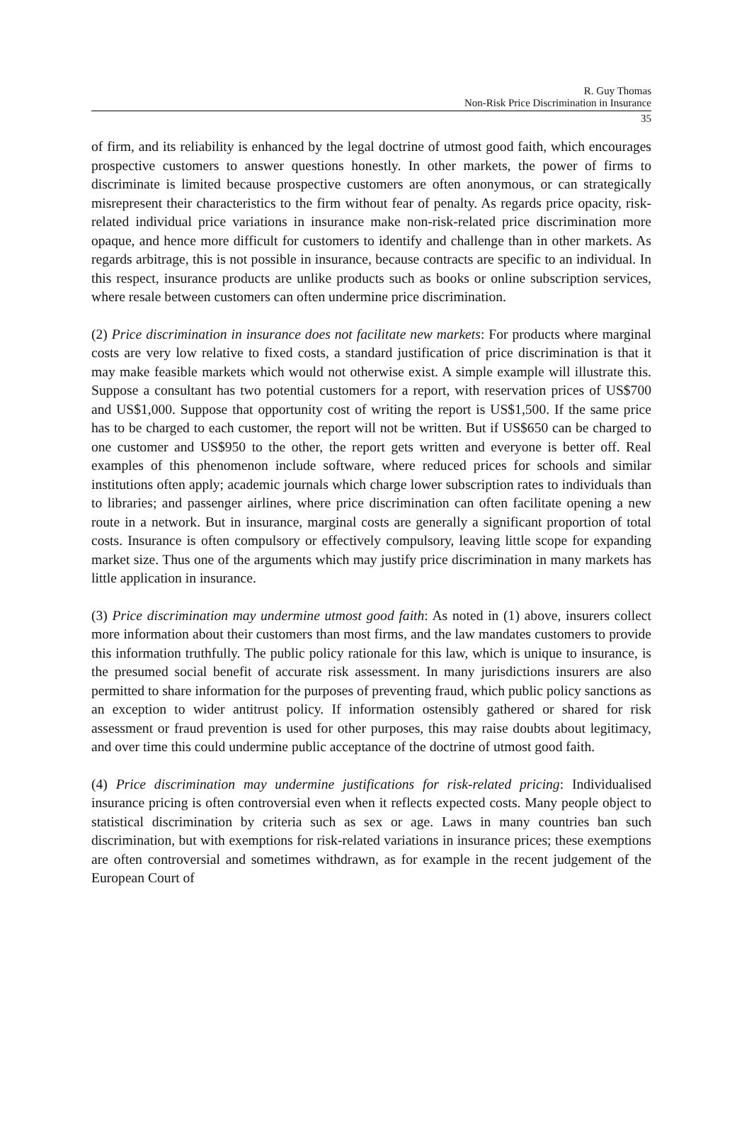R. Guy Thomas
Non-Risk Price Discrimination in Insurance
35
of firm, and its reliability is enhanced by the legal doctrine of utmost good faith, which encourages prospective customers to answer questions honestly. In other markets, the power of firms to discriminate is limited because prospective customers are often anonymous, or can strategically misrepresent their characteristics to the firm without fear of penalty. As regards price opacity, risk-related individual price variations in insurance make non-risk-related price discrimination more opaque, and hence more difficult for customers to identify and challenge than in other markets. As regards arbitrage, this is not possible in insurance, because contracts are specific to an individual. In this respect, insurance products are unlike products such as books or online subscription services, where resale between customers can often undermine price discrimination.
(2) Price discrimination in insurance does not facilitate new markets: For products where marginal costs are very low relative to fixed costs, a standard justification of price discrimination is that it may make feasible markets which would not otherwise exist. A simple example will illustrate this. Suppose a consultant has two potential customers for a report, with reservation prices of US$700 and US$1,000. Suppose that opportunity cost of writing the report is US$1,500. If the same price has to be charged to each customer, the report will not be written. But if US$650 can be charged to one customer and US$950 to the other, the report gets written and everyone is better off. Real examples of this phenomenon include software, where reduced prices for schools and similar institutions often apply; academic journals which charge lower subscription rates to individuals than to libraries; and passenger airlines, where price discrimination can often facilitate opening a new route in a network. But in insurance, marginal costs are generally a significant proportion of total costs. Insurance is often compulsory or effectively compulsory, leaving little scope for expanding market size. Thus one of the arguments which may justify price discrimination in many markets has little application in insurance.
(3) Price discrimination may undermine utmost good faith: As noted in (1) above, insurers collect more information about their customers than most firms, and the law mandates customers to provide this information truthfully. The public policy rationale for this law, which is unique to insurance, is the presumed social benefit of accurate risk assessment. In many jurisdictions insurers are also permitted to share information for the purposes of preventing fraud, which public policy sanctions as an exception to wider antitrust policy. If information ostensibly gathered or shared for risk assessment or fraud prevention is used for other purposes, this may raise doubts about legitimacy, and over time this could undermine public acceptance of the doctrine of utmost good faith.
(4) Price discrimination may undermine justifications for risk-related pricing: Individualised insurance pricing is often controversial even when it reflects expected costs. Many people object to statistical discrimination by criteria such as sex or age. Laws in many countries ban such discrimination, but with exemptions for risk-related variations in insurance prices; these exemptions are often controversial and sometimes withdrawn, as for example in the recent judgement of the European Court of